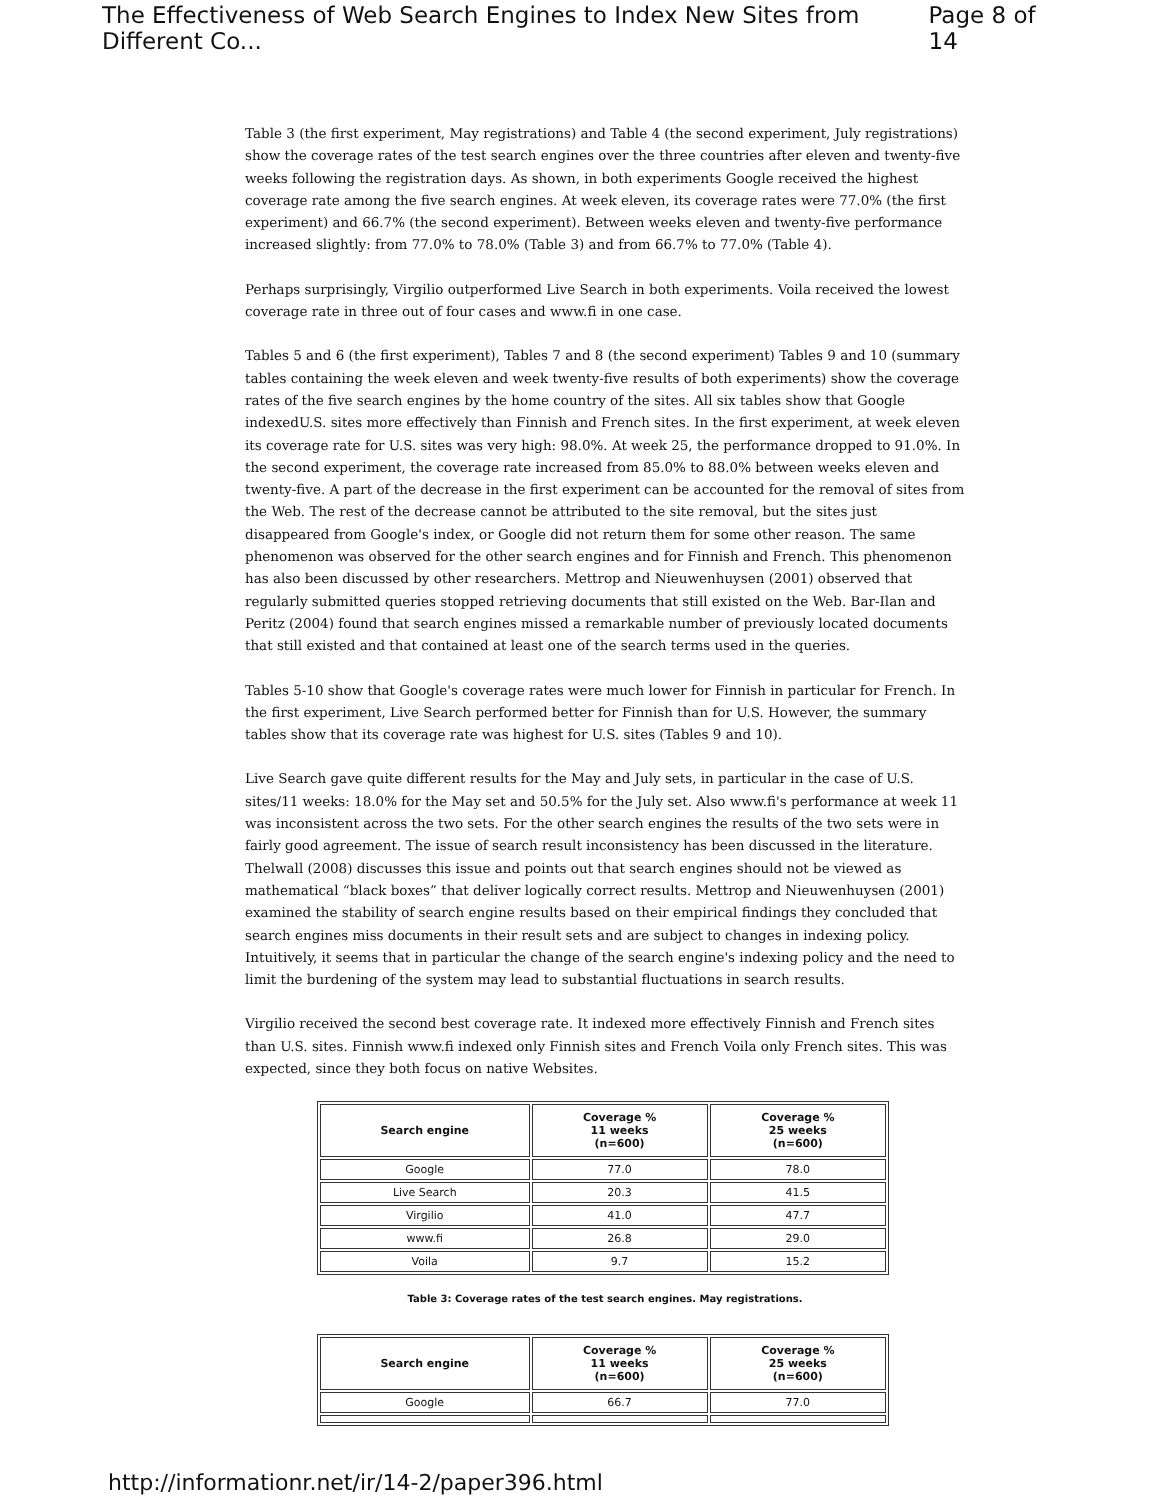The Effectiveness of Web Search Engines to Index New Sites from Different Co... Page 8 of 14
Table 3 (the first experiment, May registrations) and Table 4 (the second experiment, July registrations) show the coverage rates of the test search engines over the three countries after eleven and twenty-five weeks following the registration days. As shown, in both experiments Google received the highest coverage rate among the five search engines. At week eleven, its coverage rates were 77.0% (the first experiment) and 66.7% (the second experiment). Between weeks eleven and twenty-five performance increased slightly: from 77.0% to 78.0% (Table 3) and from 66.7% to 77.0% (Table 4).
Perhaps surprisingly, Virgilio outperformed Live Search in both experiments. Voila received the lowest coverage rate in three out of four cases and www.fi in one case.
Tables 5 and 6 (the first experiment), Tables 7 and 8 (the second experiment) Tables 9 and 10 (summary tables containing the week eleven and week twenty-five results of both experiments) show the coverage rates of the five search engines by the home country of the sites. All six tables show that Google indexedU.S. sites more effectively than Finnish and French sites. In the first experiment, at week eleven its coverage rate for U.S. sites was very high: 98.0%. At week 25, the performance dropped to 91.0%. In the second experiment, the coverage rate increased from 85.0% to 88.0% between weeks eleven and twenty-five. A part of the decrease in the first experiment can be accounted for the removal of sites from the Web. The rest of the decrease cannot be attributed to the site removal, but the sites just disappeared from Google's index, or Google did not return them for some other reason. The same phenomenon was observed for the other search engines and for Finnish and French. This phenomenon has also been discussed by other researchers. Mettrop and Nieuwenhuysen (2001) observed that regularly submitted queries stopped retrieving documents that still existed on the Web. Bar-Ilan and Peritz (2004) found that search engines missed a remarkable number of previously located documents that still existed and that contained at least one of the search terms used in the queries.
Tables 5-10 show that Google's coverage rates were much lower for Finnish in particular for French. In the first experiment, Live Search performed better for Finnish than for U.S. However, the summary tables show that its coverage rate was highest for U.S. sites (Tables 9 and 10).
Live Search gave quite different results for the May and July sets, in particular in the case of U.S. sites/11 weeks: 18.0% for the May set and 50.5% for the July set. Also www.fi's performance at week 11 was inconsistent across the two sets. For the other search engines the results of the two sets were in fairly good agreement. The issue of search result inconsistency has been discussed in the literature. Thelwall (2008) discusses this issue and points out that search engines should not be viewed as mathematical “black boxes” that deliver logically correct results. Mettrop and Nieuwenhuysen (2001) examined the stability of search engine results based on their empirical findings they concluded that search engines miss documents in their result sets and are subject to changes in indexing policy. Intuitively, it seems that in particular the change of the search engine's indexing policy and the need to limit the burdening of the system may lead to substantial fluctuations in search results.
Virgilio received the second best coverage rate. It indexed more effectively Finnish and French sites than U.S. sites. Finnish www.fi indexed only Finnish sites and French Voila only French sites. This was expected, since they both focus on native Websites.
| Search engine | Coverage % 11 weeks (n=600) | Coverage % 25 weeks (n=600) |
| --- | --- | --- |
| Google | 77.0 | 78.0 |
| Live Search | 20.3 | 41.5 |
| Virgilio | 41.0 | 47.7 |
| www.fi | 26.8 | 29.0 |
| Voila | 9.7 | 15.2 |
Table 3: Coverage rates of the test search engines. May registrations.
| Search engine | Coverage % 11 weeks (n=600) | Coverage % 25 weeks (n=600) |
| --- | --- | --- |
| Google | 66.7 | 77.0 |
http://informationr.net/ir/14-2/paper396.html